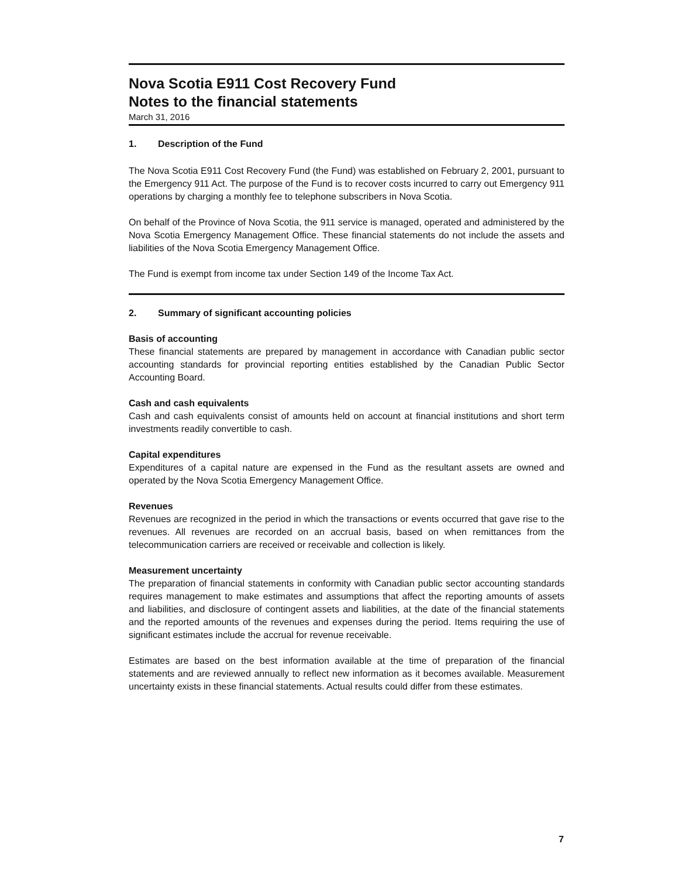Nova Scotia E911 Cost Recovery Fund
Notes to the financial statements
March 31, 2016
1. Description of the Fund
The Nova Scotia E911 Cost Recovery Fund (the Fund) was established on February 2, 2001, pursuant to the Emergency 911 Act. The purpose of the Fund is to recover costs incurred to carry out Emergency 911 operations by charging a monthly fee to telephone subscribers in Nova Scotia.
On behalf of the Province of Nova Scotia, the 911 service is managed, operated and administered by the Nova Scotia Emergency Management Office. These financial statements do not include the assets and liabilities of the Nova Scotia Emergency Management Office.
The Fund is exempt from income tax under Section 149 of the Income Tax Act.
2. Summary of significant accounting policies
Basis of accounting
These financial statements are prepared by management in accordance with Canadian public sector accounting standards for provincial reporting entities established by the Canadian Public Sector Accounting Board.
Cash and cash equivalents
Cash and cash equivalents consist of amounts held on account at financial institutions and short term investments readily convertible to cash.
Capital expenditures
Expenditures of a capital nature are expensed in the Fund as the resultant assets are owned and operated by the Nova Scotia Emergency Management Office.
Revenues
Revenues are recognized in the period in which the transactions or events occurred that gave rise to the revenues. All revenues are recorded on an accrual basis, based on when remittances from the telecommunication carriers are received or receivable and collection is likely.
Measurement uncertainty
The preparation of financial statements in conformity with Canadian public sector accounting standards requires management to make estimates and assumptions that affect the reporting amounts of assets and liabilities, and disclosure of contingent assets and liabilities, at the date of the financial statements and the reported amounts of the revenues and expenses during the period. Items requiring the use of significant estimates include the accrual for revenue receivable.
Estimates are based on the best information available at the time of preparation of the financial statements and are reviewed annually to reflect new information as it becomes available. Measurement uncertainty exists in these financial statements. Actual results could differ from these estimates.
7